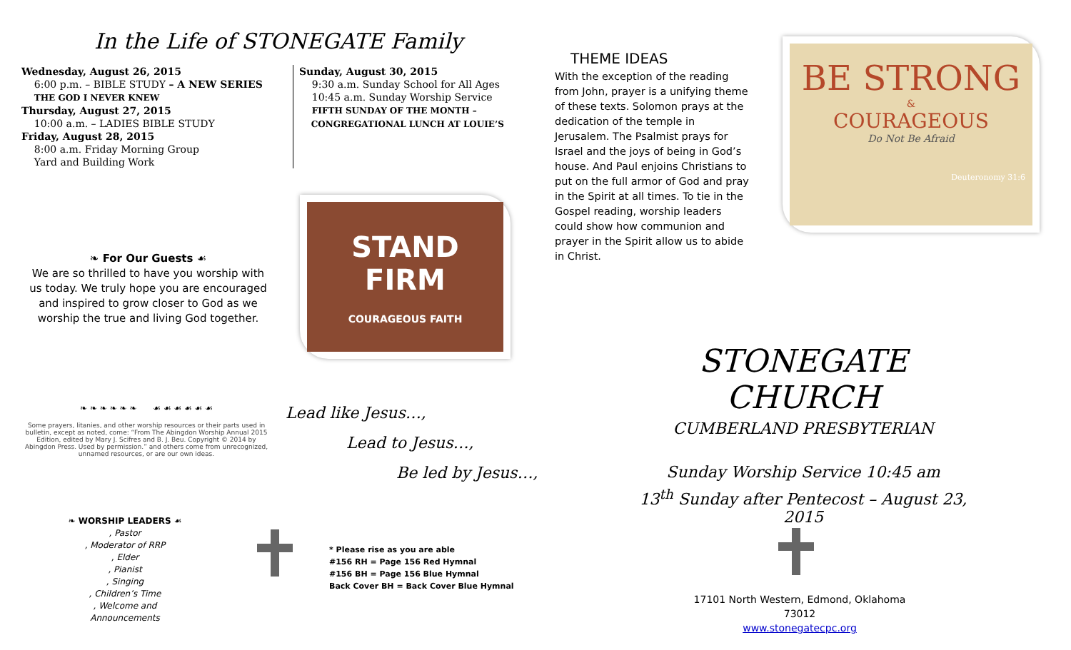In the Life of STONEGATE Family
Wednesday, August 26, 2015
6:00 p.m. – BIBLE STUDY – A NEW SERIES
THE GOD I NEVER KNEW
Thursday, August 27, 2015
10:00 a.m. – LADIES BIBLE STUDY
Friday, August 28, 2015
8:00 a.m. Friday Morning Group
Yard and Building Work
Sunday, August 30, 2015
9:30 a.m. Sunday School for All Ages
10:45 a.m. Sunday Worship Service
FIFTH SUNDAY OF THE MONTH –
CONGREGATIONAL LUNCH AT LOUIE’S
❧ For Our Guests ☙
We are so thrilled to have you worship with us today. We truly hope you are encouraged and inspired to grow closer to God as we worship the true and living God together.
STAND
FIRM
COURAGEOUS FAITH
❧ ❧ ❧ ❧ ❧ ❧ ☙ ☙ ☙ ☙ ☙ ☙
Some prayers, litanies, and other worship resources or their parts used in bulletin, except as noted, come: “From The Abingdon Worship Annual 2015 Edition, edited by Mary J. Scifres and B. J. Beu. Copyright © 2014 by Abingdon Press. Used by permission.” and others come from unrecognized, unnamed resources, or are our own ideas.
Lead like Jesus…,
Lead to Jesus…,
Be led by Jesus…,
❧ WORSHIP LEADERS ☙
, Pastor
, Moderator of RRP
, Elder
, Pianist
, Singing
, Children’s Time
, Welcome and Announcements
* Please rise as you are able
#156 RH = Page 156 Red Hymnal
#156 BH = Page 156 Blue Hymnal
Back Cover BH = Back Cover Blue Hymnal
THEME IDEAS
With the exception of the reading from John, prayer is a unifying theme of these texts. Solomon prays at the dedication of the temple in Jerusalem. The Psalmist prays for Israel and the joys of being in God’s house. And Paul enjoins Christians to put on the full armor of God and pray in the Spirit at all times. To tie in the Gospel reading, worship leaders could show how communion and prayer in the Spirit allow us to abide in Christ.
BE STRONG
&
COURAGEOUS
Do Not Be Afraid
Deuteronomy 31:6
STONEGATE CHURCH
CUMBERLAND PRESBYTERIAN
Sunday Worship Service 10:45 am
13<sup>th</sup> Sunday after Pentecost – August 23, 2015
17101 North Western, Edmond, Oklahoma 73012
www.stonegatecpc.org